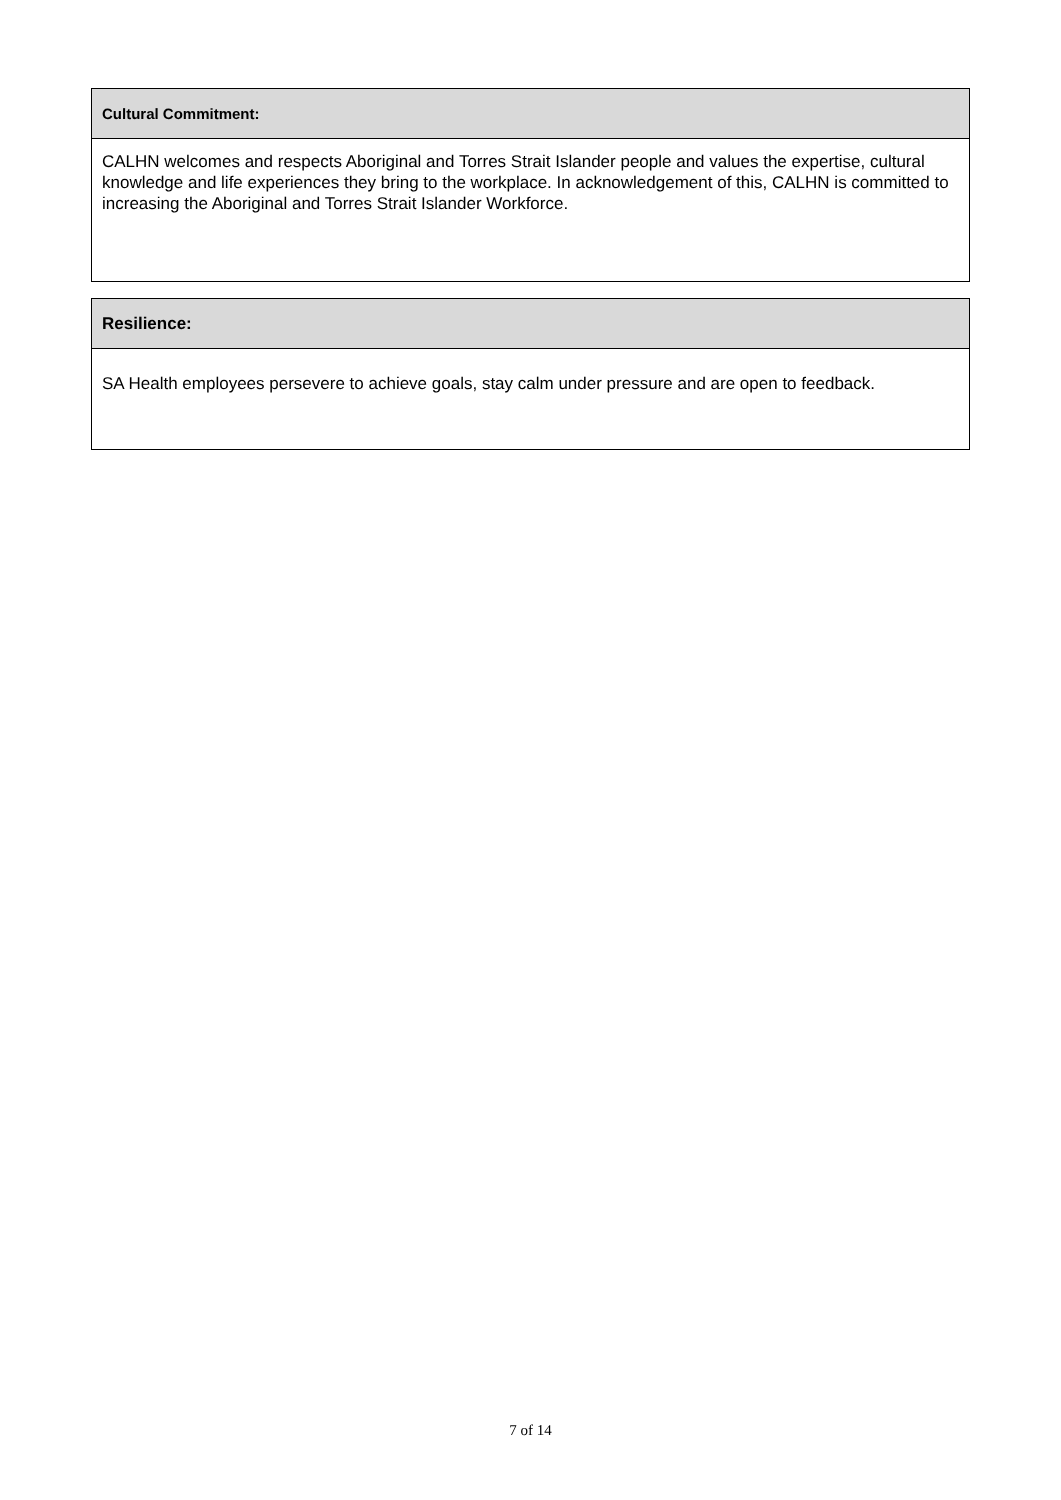| Cultural Commitment: |
| --- |
| CALHN welcomes and respects Aboriginal and Torres Strait Islander people and values the expertise, cultural knowledge and life experiences they bring to the workplace. In acknowledgement of this, CALHN is committed to increasing the Aboriginal and Torres Strait Islander Workforce. |
| Resilience: |
| --- |
| SA Health employees persevere to achieve goals, stay calm under pressure and are open to feedback. |
7 of 14